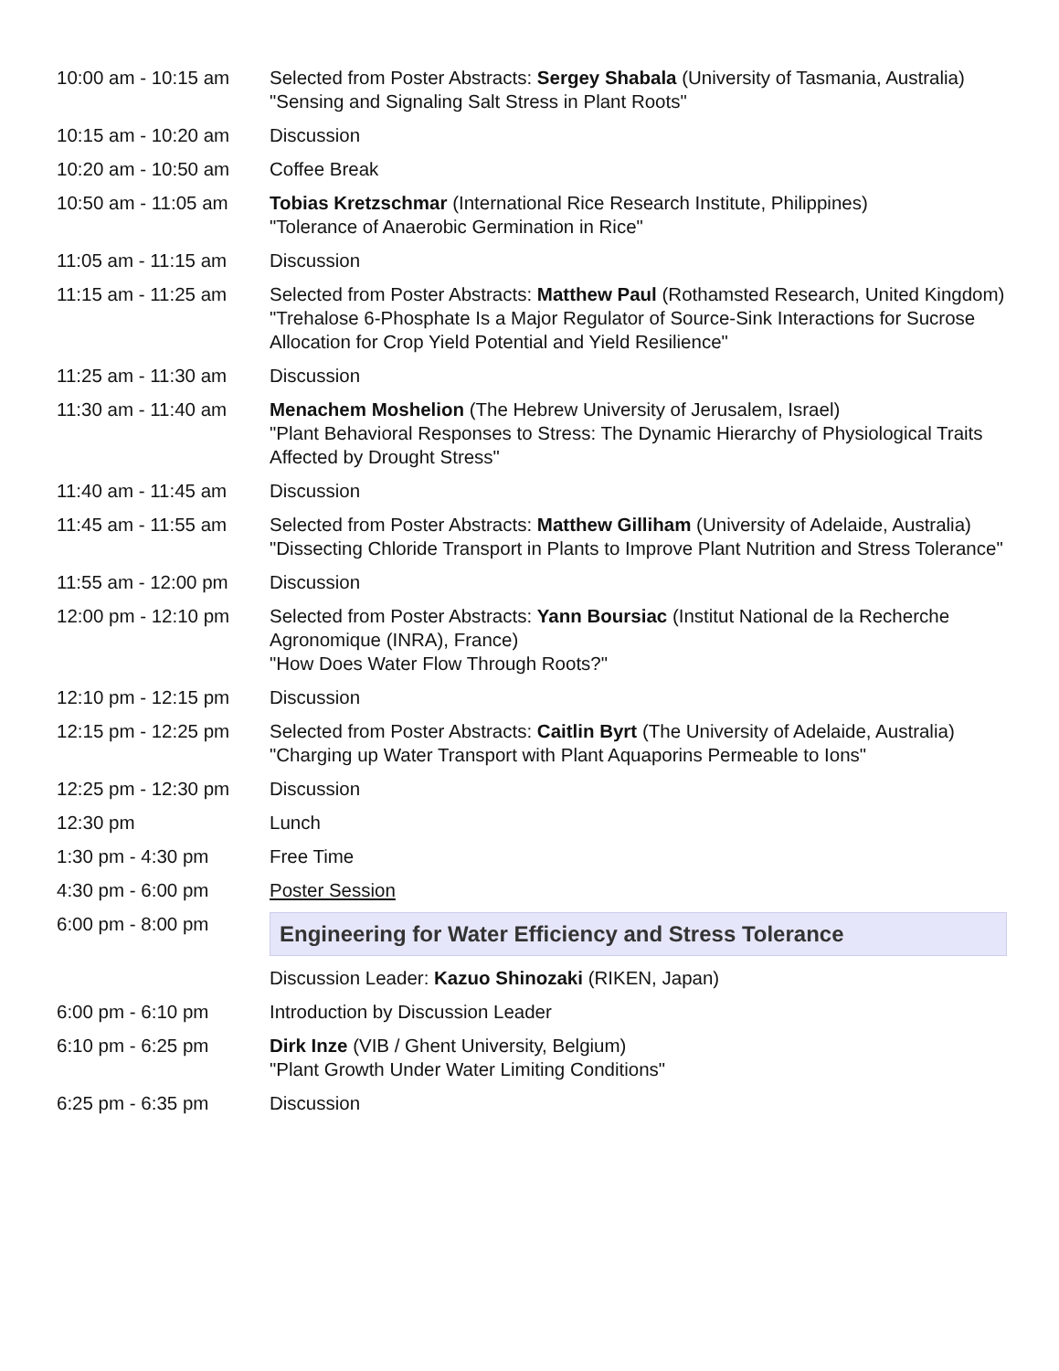| 10:00 am - 10:15 am | Selected from Poster Abstracts: Sergey Shabala (University of Tasmania, Australia) "Sensing and Signaling Salt Stress in Plant Roots" |
| 10:15 am - 10:20 am | Discussion |
| 10:20 am - 10:50 am | Coffee Break |
| 10:50 am - 11:05 am | Tobias Kretzschmar (International Rice Research Institute, Philippines) "Tolerance of Anaerobic Germination in Rice" |
| 11:05 am - 11:15 am | Discussion |
| 11:15 am - 11:25 am | Selected from Poster Abstracts: Matthew Paul (Rothamsted Research, United Kingdom) "Trehalose 6-Phosphate Is a Major Regulator of Source-Sink Interactions for Sucrose Allocation for Crop Yield Potential and Yield Resilience" |
| 11:25 am - 11:30 am | Discussion |
| 11:30 am - 11:40 am | Menachem Moshelion (The Hebrew University of Jerusalem, Israel) "Plant Behavioral Responses to Stress: The Dynamic Hierarchy of Physiological Traits Affected by Drought Stress" |
| 11:40 am - 11:45 am | Discussion |
| 11:45 am - 11:55 am | Selected from Poster Abstracts: Matthew Gilliham (University of Adelaide, Australia) "Dissecting Chloride Transport in Plants to Improve Plant Nutrition and Stress Tolerance" |
| 11:55 am - 12:00 pm | Discussion |
| 12:00 pm - 12:10 pm | Selected from Poster Abstracts: Yann Boursiac (Institut National de la Recherche Agronomique (INRA), France) "How Does Water Flow Through Roots?" |
| 12:10 pm - 12:15 pm | Discussion |
| 12:15 pm - 12:25 pm | Selected from Poster Abstracts: Caitlin Byrt (The University of Adelaide, Australia) "Charging up Water Transport with Plant Aquaporins Permeable to Ions" |
| 12:25 pm - 12:30 pm | Discussion |
| 12:30 pm | Lunch |
| 1:30 pm - 4:30 pm | Free Time |
| 4:30 pm - 6:00 pm | Poster Session |
| 6:00 pm - 8:00 pm | Engineering for Water Efficiency and Stress Tolerance |
| | Discussion Leader: Kazuo Shinozaki (RIKEN, Japan) |
| 6:00 pm - 6:10 pm | Introduction by Discussion Leader |
| 6:10 pm - 6:25 pm | Dirk Inze (VIB / Ghent University, Belgium) "Plant Growth Under Water Limiting Conditions" |
| 6:25 pm - 6:35 pm | Discussion |